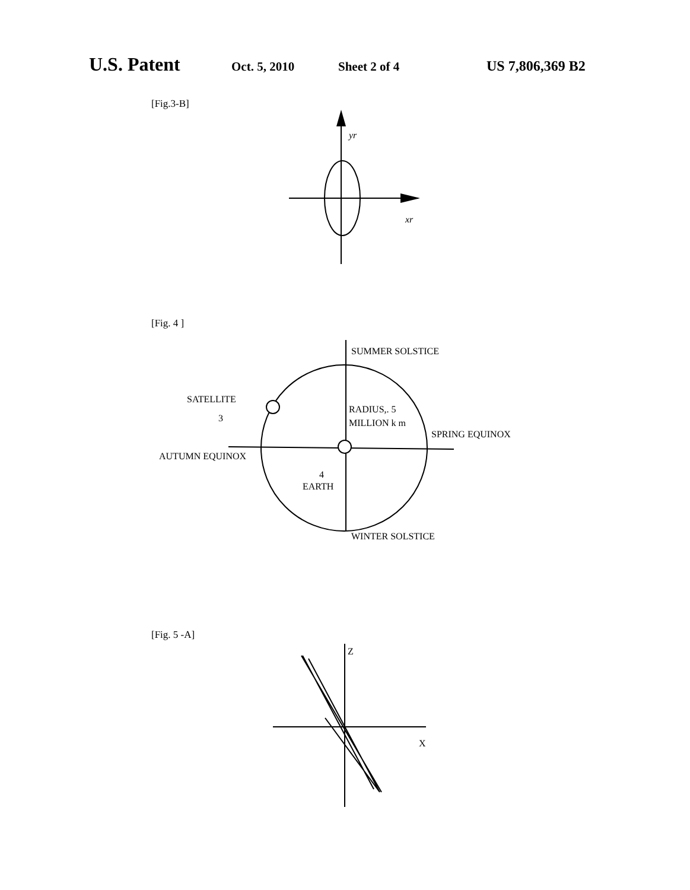U.S. Patent Oct. 5, 2010 Sheet 2 of 4 US 7,806,369 B2
[Fig.3-B]
yr
xr
[Fig. 4 ]
SUMMER SOLSTICE
SATELLITE
3
RADIUS,. 5
MILLION k m
SPRING EQUINOX
AUTUMN EQUINOX
4
EARTH
WINTER SOLSTICE
[Fig. 5 -A]
Z
X